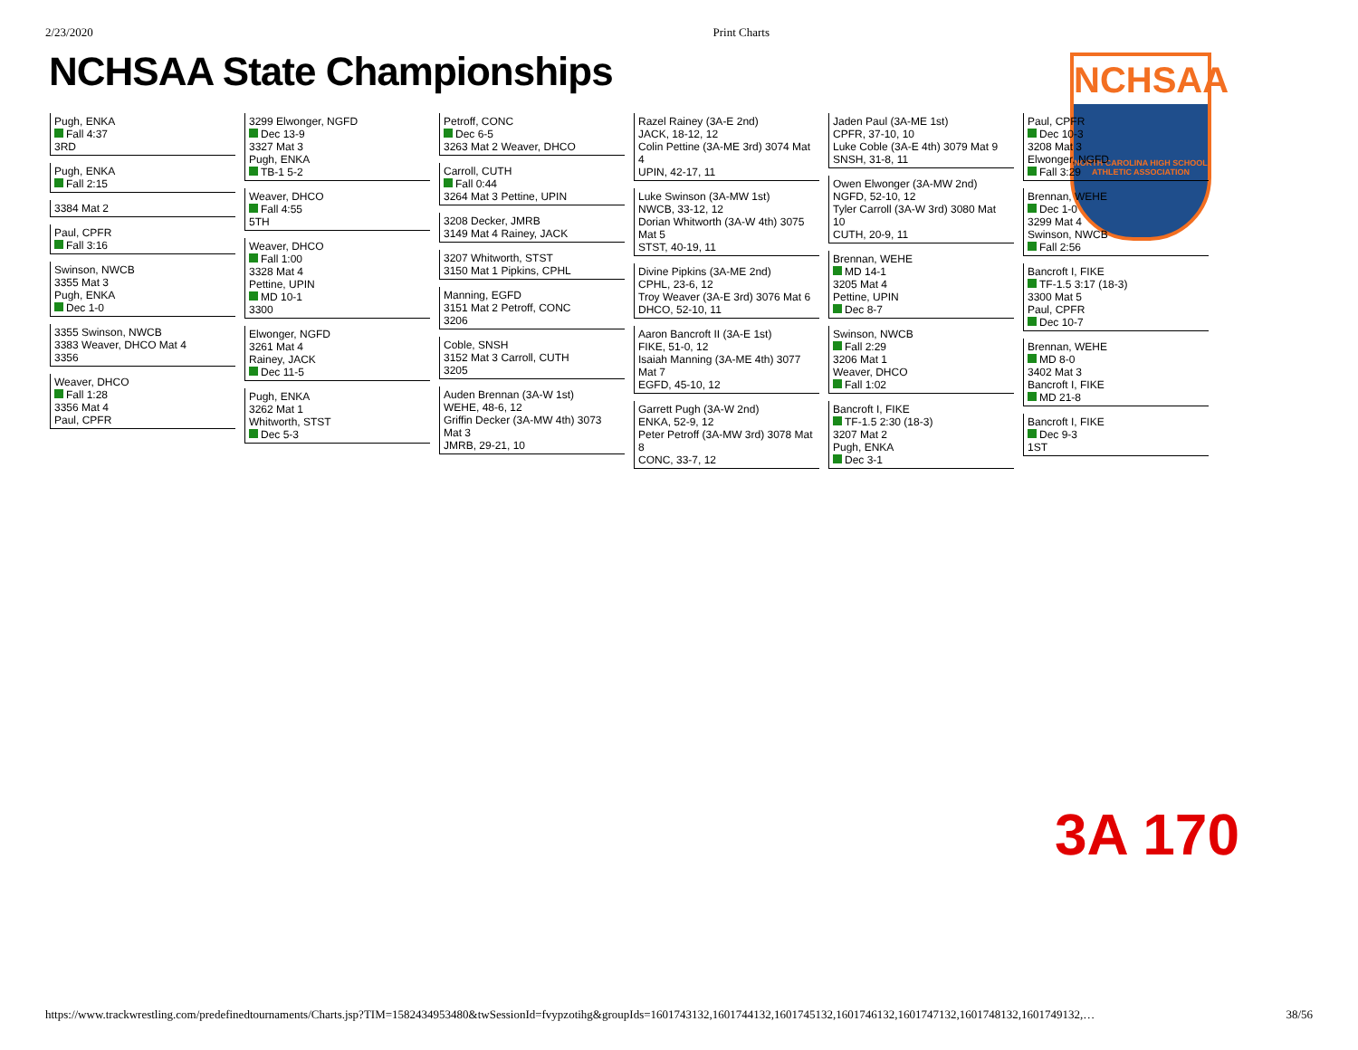2/23/2020 Print Charts
NCHSAA State Championships
NCHSAA
NORTH CAROLINA HIGH SCHOOL
ATHLETIC ASSOCIATION
3A 170
Pugh, ENKA
Fall 4:37
3RD
Pugh, ENKA
Fall 2:15
3384 Mat 2
Paul, CPFR
Fall 3:16
Swinson, NWCB
3355 Mat 3
Pugh, ENKA
Dec 1-0
3355 Swinson, NWCB
3383 Weaver, DHCO Mat 4
3356
Weaver, DHCO
Fall 1:28
3356 Mat 4
Paul, CPFR
3299 Elwonger, NGFD
Dec 13-9
3327 Mat 3
Pugh, ENKA
TB-1 5-2
Weaver, DHCO
Fall 4:55
5TH
Weaver, DHCO
Fall 1:00
3328 Mat 4
Pettine, UPIN
MD 10-1
3300
Elwonger, NGFD
3261 Mat 4
Rainey, JACK
Dec 11-5
Pugh, ENKA
3262 Mat 1
Whitworth, STST
Dec 5-3
Petroff, CONC
Dec 6-5
3263 Mat 2 Weaver, DHCO
Carroll, CUTH
Fall 0:44
3264 Mat 3 Pettine, UPIN
3208 Decker, JMRB
3149 Mat 4 Rainey, JACK
3207 Whitworth, STST
3150 Mat 1 Pipkins, CPHL
Manning, EGFD
3151 Mat 2 Petroff, CONC
3206
Coble, SNSH
3152 Mat 3 Carroll, CUTH
3205
Auden Brennan (3A-W 1st)
WEHE, 48-6, 12
Griffin Decker (3A-MW 4th) 3073 Mat 3
JMRB, 29-21, 10
Razel Rainey (3A-E 2nd)
JACK, 18-12, 12
Colin Pettine (3A-ME 3rd) 3074 Mat 4
UPIN, 42-17, 11
Luke Swinson (3A-MW 1st)
NWCB, 33-12, 12
Dorian Whitworth (3A-W 4th) 3075 Mat 5
STST, 40-19, 11
Divine Pipkins (3A-ME 2nd)
CPHL, 23-6, 12
Troy Weaver (3A-E 3rd) 3076 Mat 6
DHCO, 52-10, 11
Aaron Bancroft II (3A-E 1st)
FIKE, 51-0, 12
Isaiah Manning (3A-ME 4th) 3077 Mat 7
EGFD, 45-10, 12
Garrett Pugh (3A-W 2nd)
ENKA, 52-9, 12
Peter Petroff (3A-MW 3rd) 3078 Mat 8
CONC, 33-7, 12
Jaden Paul (3A-ME 1st)
CPFR, 37-10, 10
Luke Coble (3A-E 4th) 3079 Mat 9
SNSH, 31-8, 11
Owen Elwonger (3A-MW 2nd)
NGFD, 52-10, 12
Tyler Carroll (3A-W 3rd) 3080 Mat 10
CUTH, 20-9, 11
Brennan, WEHE
MD 14-1
3205 Mat 4
Pettine, UPIN
Dec 8-7
Swinson, NWCB
Fall 2:29
3206 Mat 1
Weaver, DHCO
Fall 1:02
Bancroft I, FIKE
TF-1.5 2:30 (18-3)
3207 Mat 2
Pugh, ENKA
Dec 3-1
Paul, CPFR
Dec 10-3
3208 Mat 3
Elwonger, NGFD
Fall 3:29
Brennan, WEHE
Dec 1-0
3299 Mat 4
Swinson, NWCB
Fall 2:56
Bancroft I, FIKE
TF-1.5 3:17 (18-3)
3300 Mat 5
Paul, CPFR
Dec 10-7
Brennan, WEHE
MD 8-0
3402 Mat 3
Bancroft I, FIKE
MD 21-8
Bancroft I, FIKE
Dec 9-3
1ST
https://www.trackwrestling.com/predefinedtournaments/Charts.jsp?TIM=1582434953480&twSessionId=fvypzotihg&groupIds=1601743132,1601744132,1601745132,1601746132,1601747132,1601748132,1601749132,… 38/56